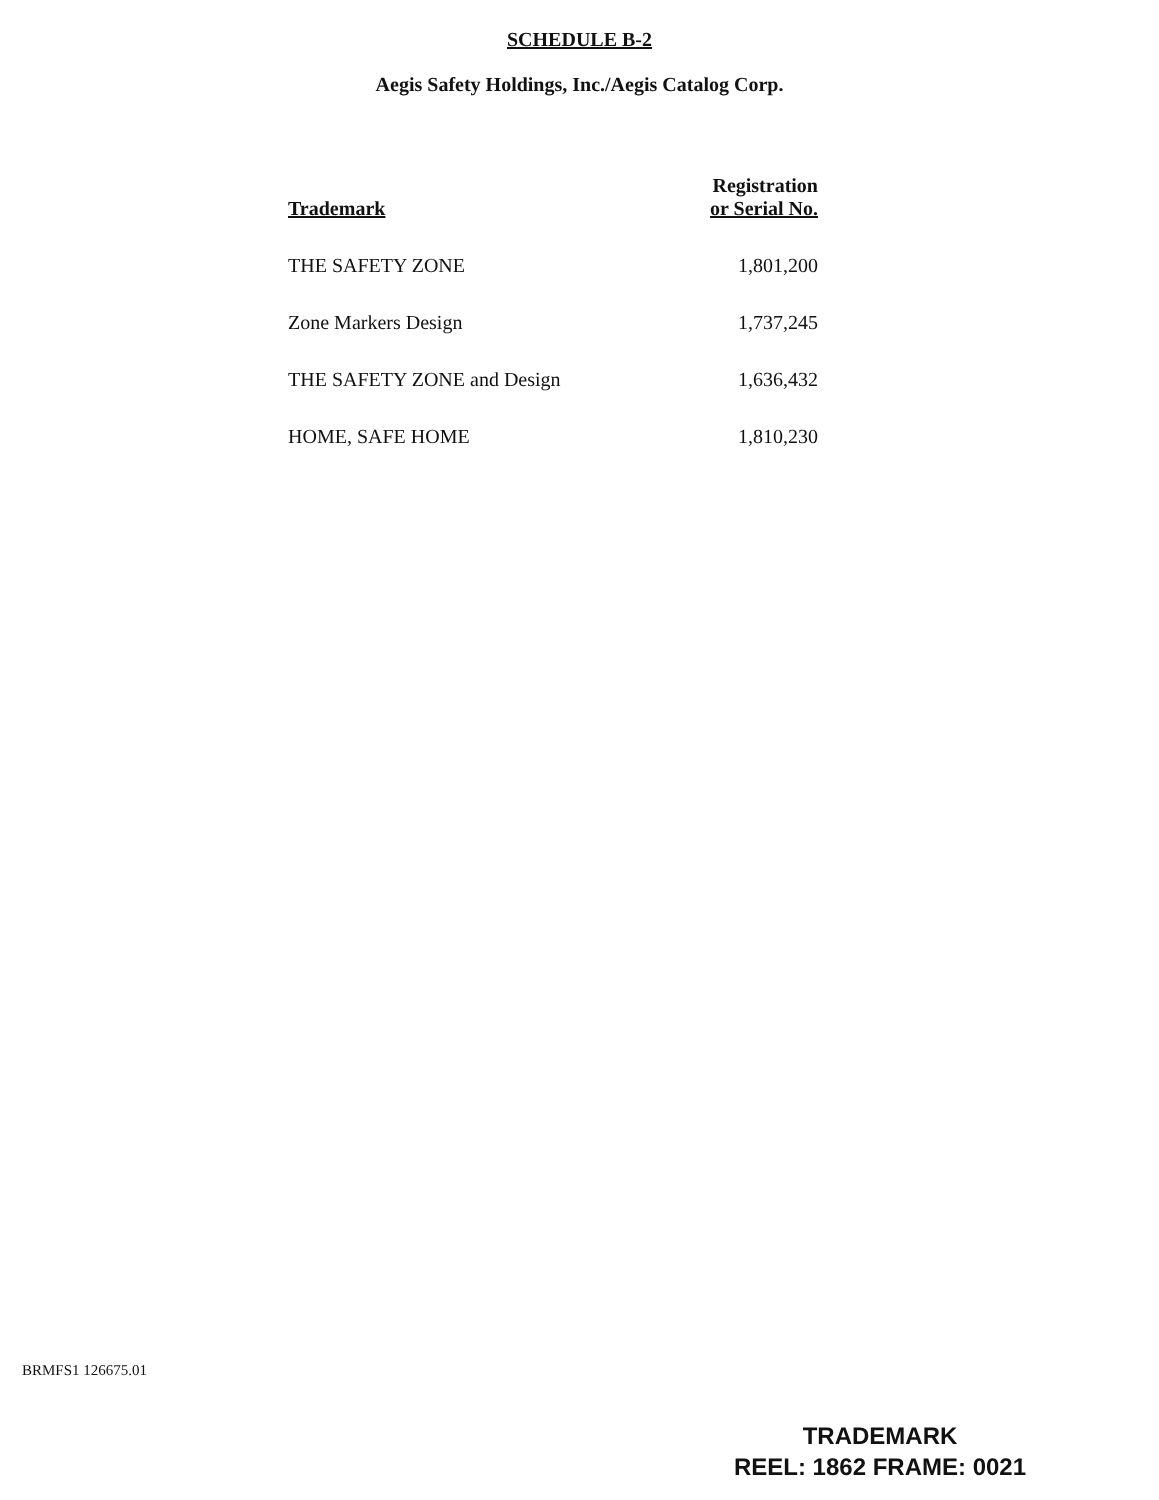SCHEDULE B-2
Aegis Safety Holdings, Inc./Aegis Catalog Corp.
| Trademark | Registration or Serial No. |
| --- | --- |
| THE SAFETY ZONE | 1,801,200 |
| Zone Markers Design | 1,737,245 |
| THE SAFETY ZONE and Design | 1,636,432 |
| HOME, SAFE HOME | 1,810,230 |
BRMFS1 126675.01
TRADEMARK
REEL: 1862 FRAME: 0021